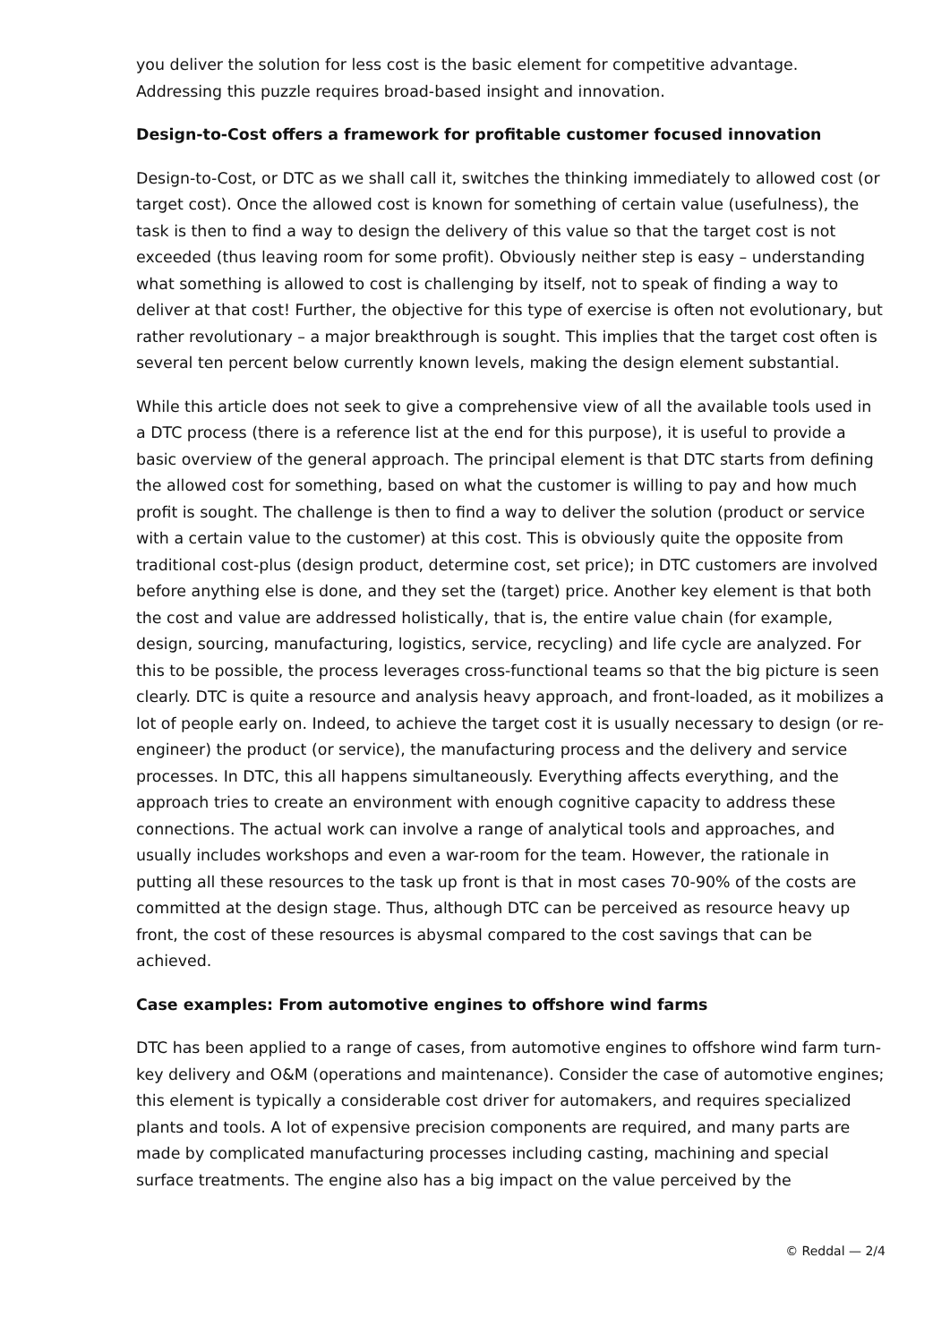you deliver the solution for less cost is the basic element for competitive advantage. Addressing this puzzle requires broad-based insight and innovation.
Design-to-Cost offers a framework for profitable customer focused innovation
Design-to-Cost, or DTC as we shall call it, switches the thinking immediately to allowed cost (or target cost). Once the allowed cost is known for something of certain value (usefulness), the task is then to find a way to design the delivery of this value so that the target cost is not exceeded (thus leaving room for some profit). Obviously neither step is easy – understanding what something is allowed to cost is challenging by itself, not to speak of finding a way to deliver at that cost! Further, the objective for this type of exercise is often not evolutionary, but rather revolutionary – a major breakthrough is sought. This implies that the target cost often is several ten percent below currently known levels, making the design element substantial.
While this article does not seek to give a comprehensive view of all the available tools used in a DTC process (there is a reference list at the end for this purpose), it is useful to provide a basic overview of the general approach. The principal element is that DTC starts from defining the allowed cost for something, based on what the customer is willing to pay and how much profit is sought. The challenge is then to find a way to deliver the solution (product or service with a certain value to the customer) at this cost. This is obviously quite the opposite from traditional cost-plus (design product, determine cost, set price); in DTC customers are involved before anything else is done, and they set the (target) price. Another key element is that both the cost and value are addressed holistically, that is, the entire value chain (for example, design, sourcing, manufacturing, logistics, service, recycling) and life cycle are analyzed. For this to be possible, the process leverages cross-functional teams so that the big picture is seen clearly. DTC is quite a resource and analysis heavy approach, and front-loaded, as it mobilizes a lot of people early on. Indeed, to achieve the target cost it is usually necessary to design (or re-engineer) the product (or service), the manufacturing process and the delivery and service processes. In DTC, this all happens simultaneously. Everything affects everything, and the approach tries to create an environment with enough cognitive capacity to address these connections. The actual work can involve a range of analytical tools and approaches, and usually includes workshops and even a war-room for the team. However, the rationale in putting all these resources to the task up front is that in most cases 70-90% of the costs are committed at the design stage. Thus, although DTC can be perceived as resource heavy up front, the cost of these resources is abysmal compared to the cost savings that can be achieved.
Case examples: From automotive engines to offshore wind farms
DTC has been applied to a range of cases, from automotive engines to offshore wind farm turn-key delivery and O&M (operations and maintenance). Consider the case of automotive engines; this element is typically a considerable cost driver for automakers, and requires specialized plants and tools. A lot of expensive precision components are required, and many parts are made by complicated manufacturing processes including casting, machining and special surface treatments. The engine also has a big impact on the value perceived by the
© Reddal — 2/4